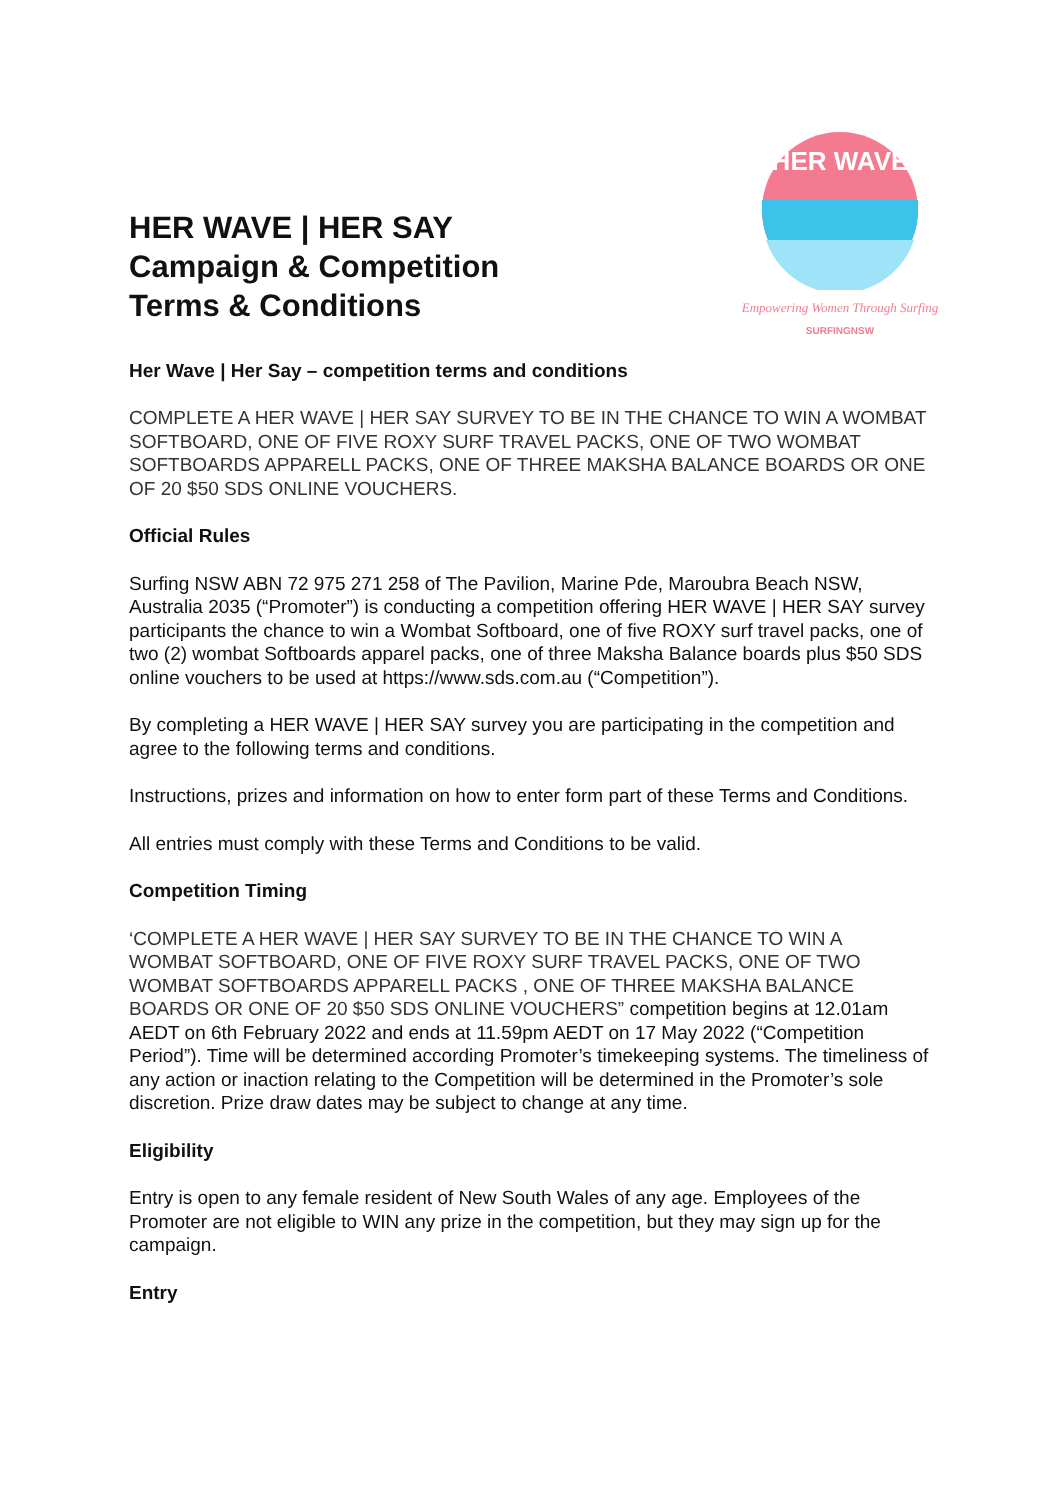HER WAVE | HER SAY
Campaign & Competition
Terms & Conditions
HER WAVE
Empowering Women Through Surfing
SURFINGNSW
Her Wave | Her Say – competition terms and conditions
COMPLETE A HER WAVE | HER SAY SURVEY TO BE IN THE CHANCE TO WIN A WOMBAT SOFTBOARD, ONE OF FIVE ROXY SURF TRAVEL PACKS, ONE OF TWO WOMBAT SOFTBOARDS APPARELL PACKS, ONE OF THREE MAKSHA BALANCE BOARDS OR ONE OF 20 $50 SDS ONLINE VOUCHERS.
Official Rules
Surfing NSW ABN 72 975 271 258 of The Pavilion, Marine Pde, Maroubra Beach NSW, Australia 2035 (“Promoter”) is conducting a competition offering HER WAVE | HER SAY survey participants the chance to win a Wombat Softboard, one of five ROXY surf travel packs, one of two (2) wombat Softboards apparel packs, one of three Maksha Balance boards plus $50 SDS online vouchers to be used at https://www.sds.com.au (“Competition”).
By completing a HER WAVE | HER SAY survey you are participating in the competition and agree to the following terms and conditions.
Instructions, prizes and information on how to enter form part of these Terms and Conditions.
All entries must comply with these Terms and Conditions to be valid.
Competition Timing
‘COMPLETE A HER WAVE | HER SAY SURVEY TO BE IN THE CHANCE TO WIN A WOMBAT SOFTBOARD, ONE OF FIVE ROXY SURF TRAVEL PACKS, ONE OF TWO WOMBAT SOFTBOARDS APPARELL PACKS , ONE OF THREE MAKSHA BALANCE BOARDS OR ONE OF 20 $50 SDS ONLINE VOUCHERS” competition begins at 12.01am AEDT on 6th February 2022 and ends at 11.59pm AEDT on 17 May 2022 (“Competition Period”). Time will be determined according Promoter’s timekeeping systems. The timeliness of any action or inaction relating to the Competition will be determined in the Promoter’s sole discretion. Prize draw dates may be subject to change at any time.
Eligibility
Entry is open to any female resident of New South Wales of any age. Employees of the Promoter are not eligible to WIN any prize in the competition, but they may sign up for the campaign.
Entry